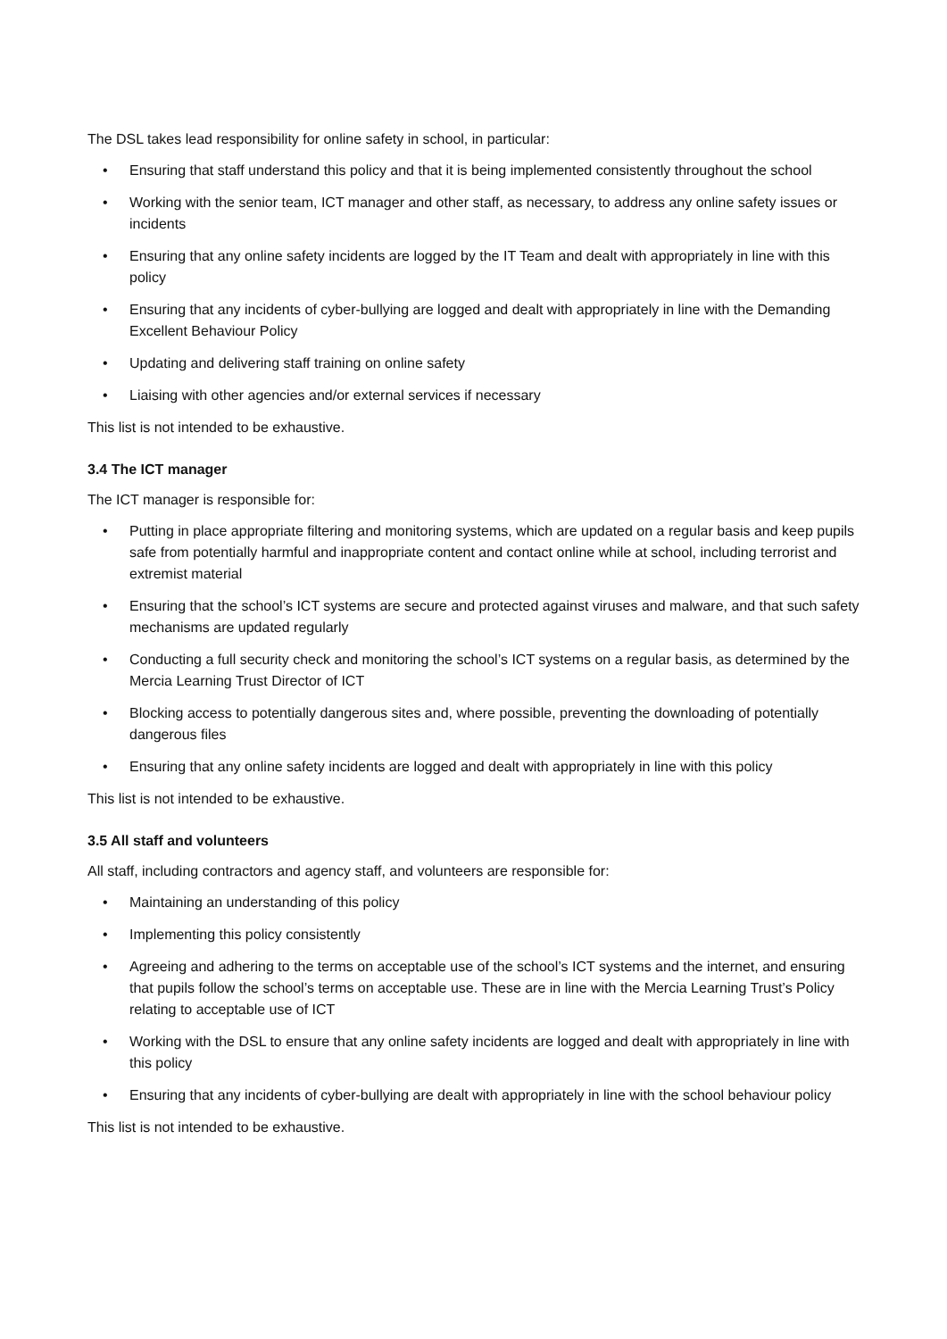The DSL takes lead responsibility for online safety in school, in particular:
• Ensuring that staff understand this policy and that it is being implemented consistently throughout the school
• Working with the senior team, ICT manager and other staff, as necessary, to address any online safety issues or incidents
• Ensuring that any online safety incidents are logged by the IT Team and dealt with appropriately in line with this policy
• Ensuring that any incidents of cyber-bullying are logged and dealt with appropriately in line with the Demanding Excellent Behaviour Policy
• Updating and delivering staff training on online safety
• Liaising with other agencies and/or external services if necessary
This list is not intended to be exhaustive.
3.4 The ICT manager
The ICT manager is responsible for:
• Putting in place appropriate filtering and monitoring systems, which are updated on a regular basis and keep pupils safe from potentially harmful and inappropriate content and contact online while at school, including terrorist and extremist material
• Ensuring that the school’s ICT systems are secure and protected against viruses and malware, and that such safety mechanisms are updated regularly
• Conducting a full security check and monitoring the school’s ICT systems on a regular basis, as determined by the Mercia Learning Trust Director of ICT
• Blocking access to potentially dangerous sites and, where possible, preventing the downloading of potentially dangerous files
• Ensuring that any online safety incidents are logged and dealt with appropriately in line with this policy
This list is not intended to be exhaustive.
3.5 All staff and volunteers
All staff, including contractors and agency staff, and volunteers are responsible for:
• Maintaining an understanding of this policy
• Implementing this policy consistently
• Agreeing and adhering to the terms on acceptable use of the school’s ICT systems and the internet, and ensuring that pupils follow the school’s terms on acceptable use. These are in line with the Mercia Learning Trust’s Policy relating to acceptable use of ICT
• Working with the DSL to ensure that any online safety incidents are logged and dealt with appropriately in line with this policy
• Ensuring that any incidents of cyber-bullying are dealt with appropriately in line with the school behaviour policy
This list is not intended to be exhaustive.